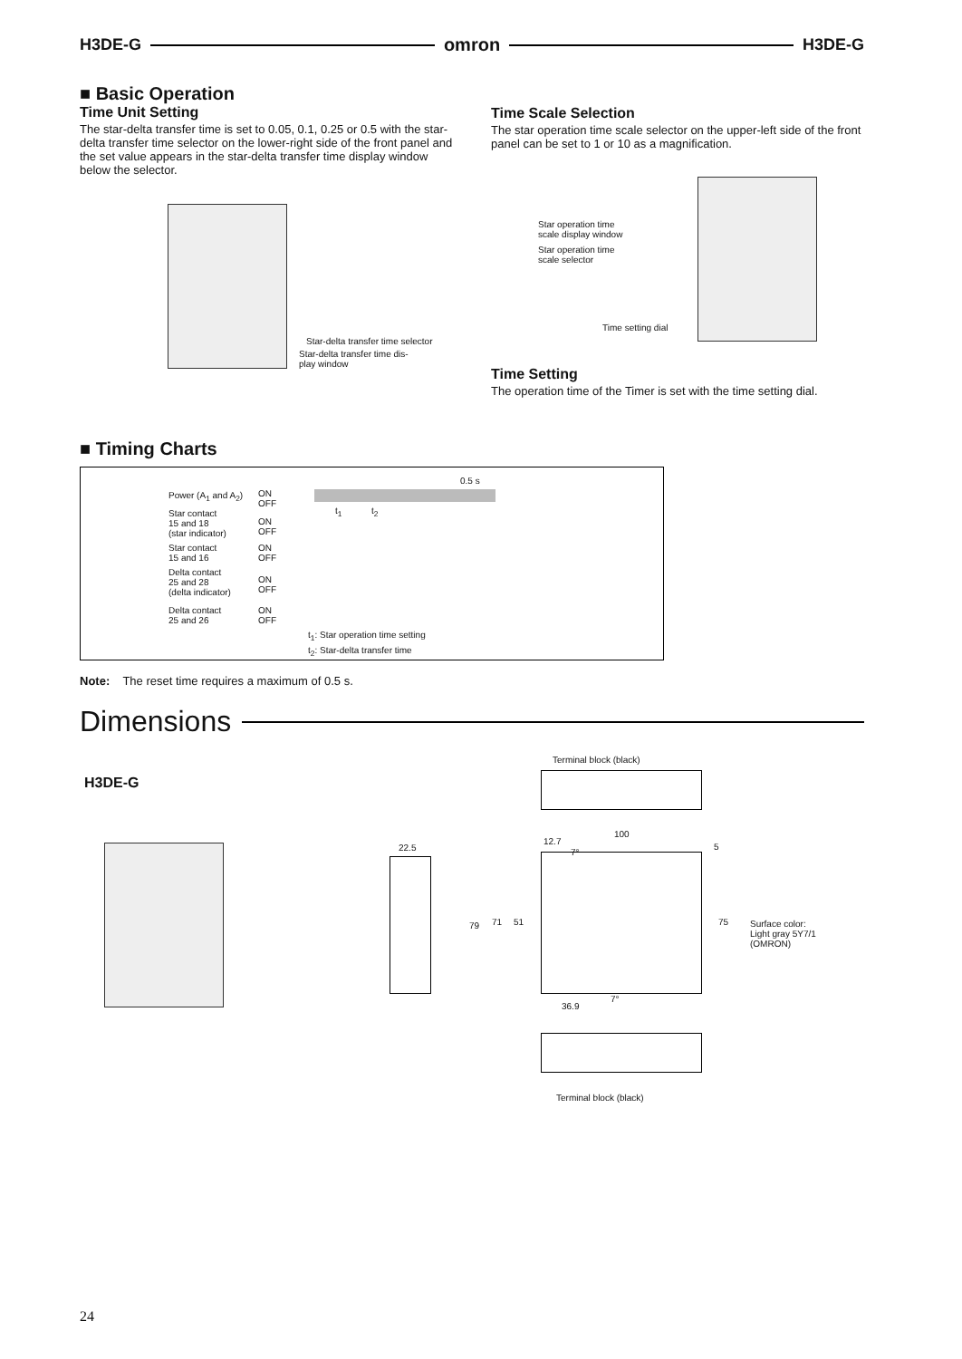H3DE-G omron H3DE-G
■ Basic Operation
Time Unit Setting
The star-delta transfer time is set to 0.05, 0.1, 0.25 or 0.5 with the star-delta transfer time selector on the lower-right side of the front panel and the set value appears in the star-delta transfer time display window below the selector.
Star-delta transfer time selector
Star-delta transfer time dis-
play window
Time Scale Selection
The star operation time scale selector on the upper-left side of the front panel can be set to 1 or 10 as a magnification.
Star operation time
scale display window
Star operation time
scale selector
Time setting dial
Time Setting
The operation time of the Timer is set with the time setting dial.
■ Timing Charts
Power (A<sub>1</sub> and A<sub>2</sub>)
ON
OFF
Star contact
15 and 18
(star indicator)
ON
OFF
Star contact
15 and 16
ON
OFF
Delta contact
25 and 28
(delta indicator)
ON
OFF
Delta contact
25 and 26
ON
OFF
0.5 s
t<sub>1</sub> t<sub>2</sub>
t<sub>1</sub>: Star operation time setting
t<sub>2</sub>: Star-delta transfer time
Note: The reset time requires a maximum of 0.5 s.
Dimensions
H3DE-G
Terminal block (black)
22.5
100
12.7
7°
5
79 71 51 75
Surface color:
Light gray 5Y7/1
(OMRON)
36.9
7°
Terminal block (black)
24